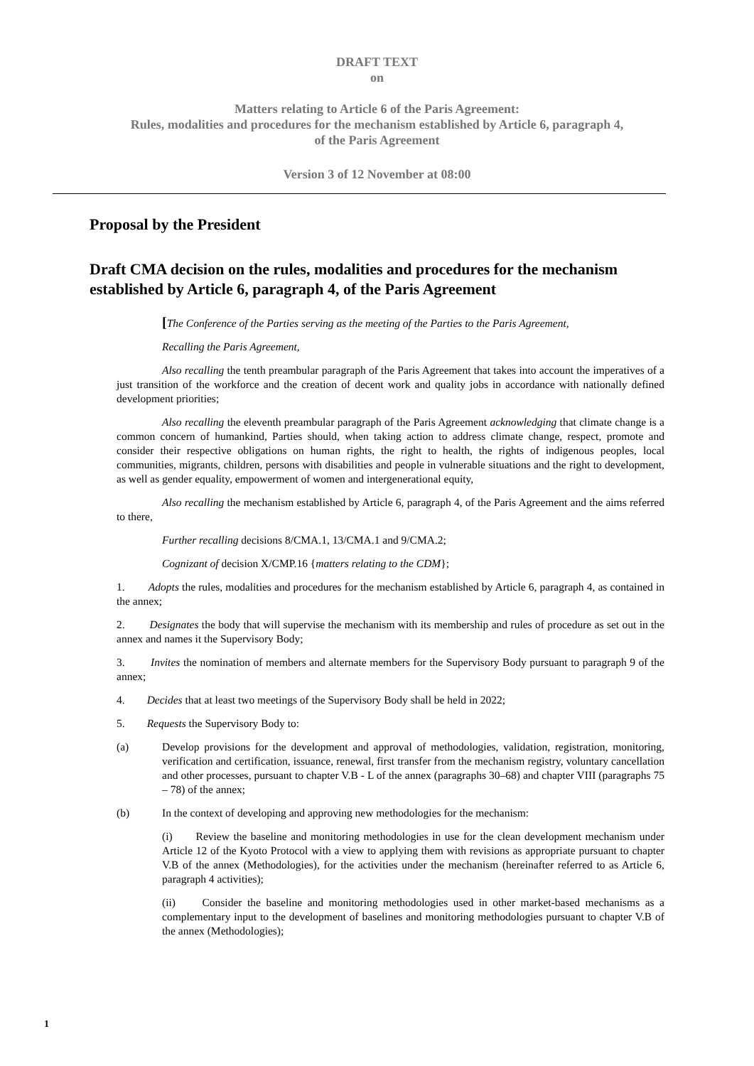DRAFT TEXT
on
Matters relating to Article 6 of the Paris Agreement:
Rules, modalities and procedures for the mechanism established by Article 6, paragraph 4,
of the Paris Agreement
Version 3 of 12 November at 08:00
Proposal by the President
Draft CMA decision on the rules, modalities and procedures for the mechanism established by Article 6, paragraph 4, of the Paris Agreement
[The Conference of the Parties serving as the meeting of the Parties to the Paris Agreement,
Recalling the Paris Agreement,
Also recalling the tenth preambular paragraph of the Paris Agreement that takes into account the imperatives of a just transition of the workforce and the creation of decent work and quality jobs in accordance with nationally defined development priorities;
Also recalling the eleventh preambular paragraph of the Paris Agreement acknowledging that climate change is a common concern of humankind, Parties should, when taking action to address climate change, respect, promote and consider their respective obligations on human rights, the right to health, the rights of indigenous peoples, local communities, migrants, children, persons with disabilities and people in vulnerable situations and the right to development, as well as gender equality, empowerment of women and intergenerational equity,
Also recalling the mechanism established by Article 6, paragraph 4, of the Paris Agreement and the aims referred to there,
Further recalling decisions 8/CMA.1, 13/CMA.1 and 9/CMA.2;
Cognizant of decision X/CMP.16 {matters relating to the CDM};
1. Adopts the rules, modalities and procedures for the mechanism established by Article 6, paragraph 4, as contained in the annex;
2. Designates the body that will supervise the mechanism with its membership and rules of procedure as set out in the annex and names it the Supervisory Body;
3. Invites the nomination of members and alternate members for the Supervisory Body pursuant to paragraph 9 of the annex;
4. Decides that at least two meetings of the Supervisory Body shall be held in 2022;
5. Requests the Supervisory Body to:
(a) Develop provisions for the development and approval of methodologies, validation, registration, monitoring, verification and certification, issuance, renewal, first transfer from the mechanism registry, voluntary cancellation and other processes, pursuant to chapter V.B - L of the annex (paragraphs 30–68) and chapter VIII (paragraphs 75 – 78) of the annex;
(b) In the context of developing and approving new methodologies for the mechanism:
(i) Review the baseline and monitoring methodologies in use for the clean development mechanism under Article 12 of the Kyoto Protocol with a view to applying them with revisions as appropriate pursuant to chapter V.B of the annex (Methodologies), for the activities under the mechanism (hereinafter referred to as Article 6, paragraph 4 activities);
(ii) Consider the baseline and monitoring methodologies used in other market-based mechanisms as a complementary input to the development of baselines and monitoring methodologies pursuant to chapter V.B of the annex (Methodologies);
1